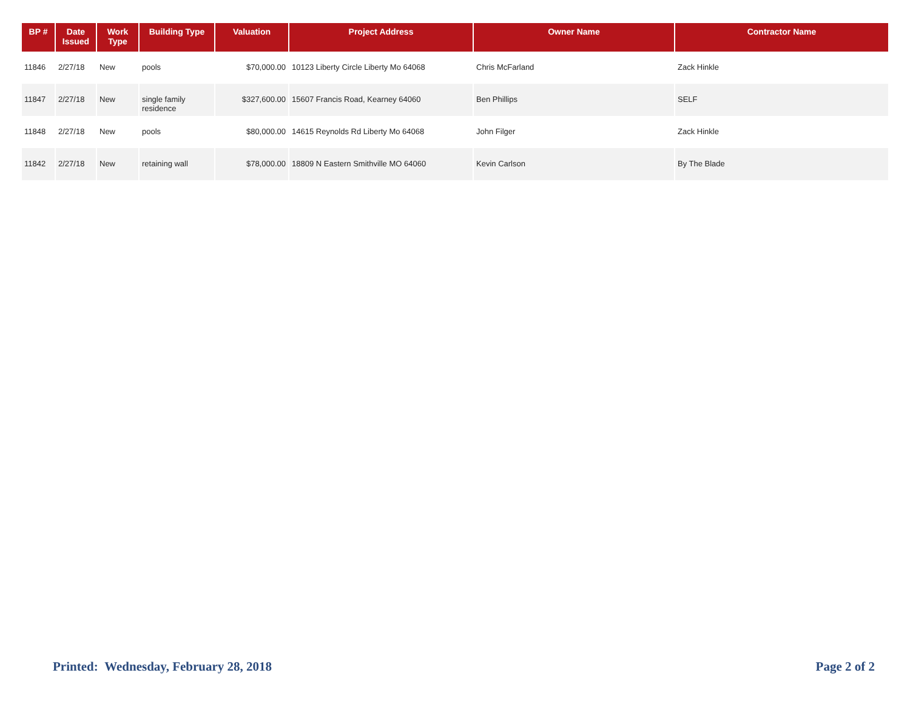| BP # | Date Issued | Work Type | Building Type | Valuation | Project Address | Owner Name | Contractor Name |
| --- | --- | --- | --- | --- | --- | --- | --- |
| 11846 | 2/27/18 | New | pools | $70,000.00 | 10123 Liberty Circle Liberty Mo 64068 | Chris McFarland | Zack Hinkle |
| 11847 | 2/27/18 | New | single family residence | $327,600.00 | 15607 Francis Road, Kearney 64060 | Ben Phillips | SELF |
| 11848 | 2/27/18 | New | pools | $80,000.00 | 14615 Reynolds Rd Liberty Mo 64068 | John Filger | Zack Hinkle |
| 11842 | 2/27/18 | New | retaining wall | $78,000.00 | 18809 N Eastern Smithville MO 64060 | Kevin Carlson | By The Blade |
Printed: Wednesday, February 28, 2018 Page 2 of 2